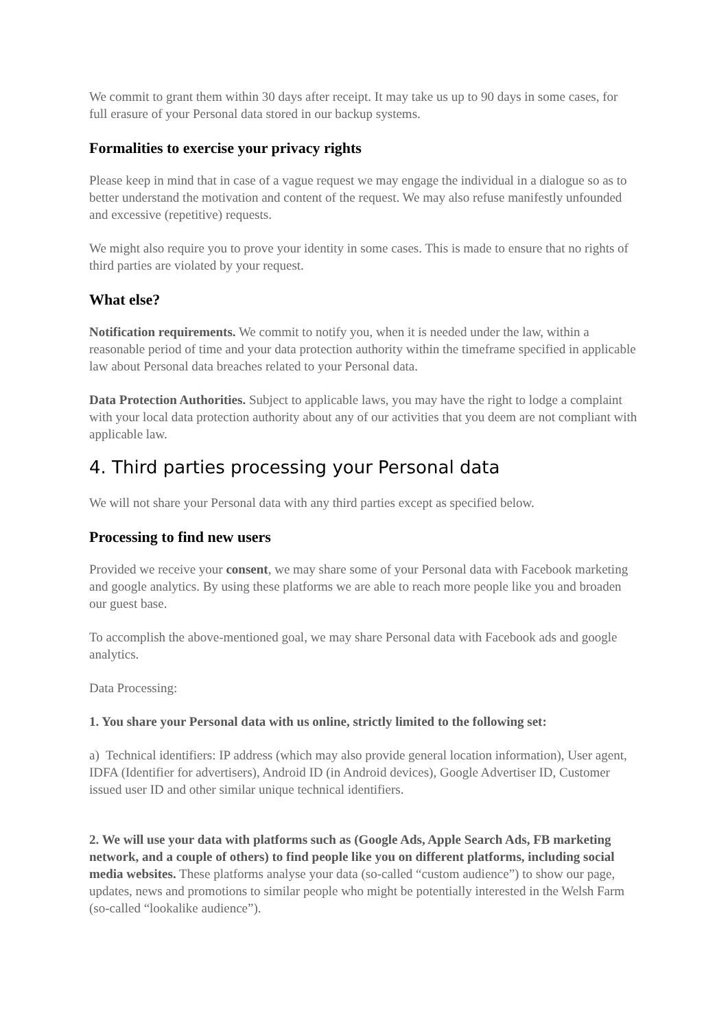We commit to grant them within 30 days after receipt. It may take us up to 90 days in some cases, for full erasure of your Personal data stored in our backup systems.
Formalities to exercise your privacy rights
Please keep in mind that in case of a vague request we may engage the individual in a dialogue so as to better understand the motivation and content of the request. We may also refuse manifestly unfounded and excessive (repetitive) requests.
We might also require you to prove your identity in some cases. This is made to ensure that no rights of third parties are violated by your request.
What else?
Notification requirements. We commit to notify you, when it is needed under the law, within a reasonable period of time and your data protection authority within the timeframe specified in applicable law about Personal data breaches related to your Personal data.
Data Protection Authorities. Subject to applicable laws, you may have the right to lodge a complaint with your local data protection authority about any of our activities that you deem are not compliant with applicable law.
4. Third parties processing your Personal data
We will not share your Personal data with any third parties except as specified below.
Processing to find new users
Provided we receive your consent, we may share some of your Personal data with Facebook marketing and google analytics. By using these platforms we are able to reach more people like you and broaden our guest base.
To accomplish the above-mentioned goal, we may share Personal data with Facebook ads and google analytics.
Data Processing:
1. You share your Personal data with us online, strictly limited to the following set:
a) Technical identifiers: IP address (which may also provide general location information), User agent, IDFA (Identifier for advertisers), Android ID (in Android devices), Google Advertiser ID, Customer issued user ID and other similar unique technical identifiers.
2. We will use your data with platforms such as (Google Ads, Apple Search Ads, FB marketing network, and a couple of others) to find people like you on different platforms, including social media websites. These platforms analyse your data (so-called “custom audience”) to show our page, updates, news and promotions to similar people who might be potentially interested in the Welsh Farm (so-called “lookalike audience”).